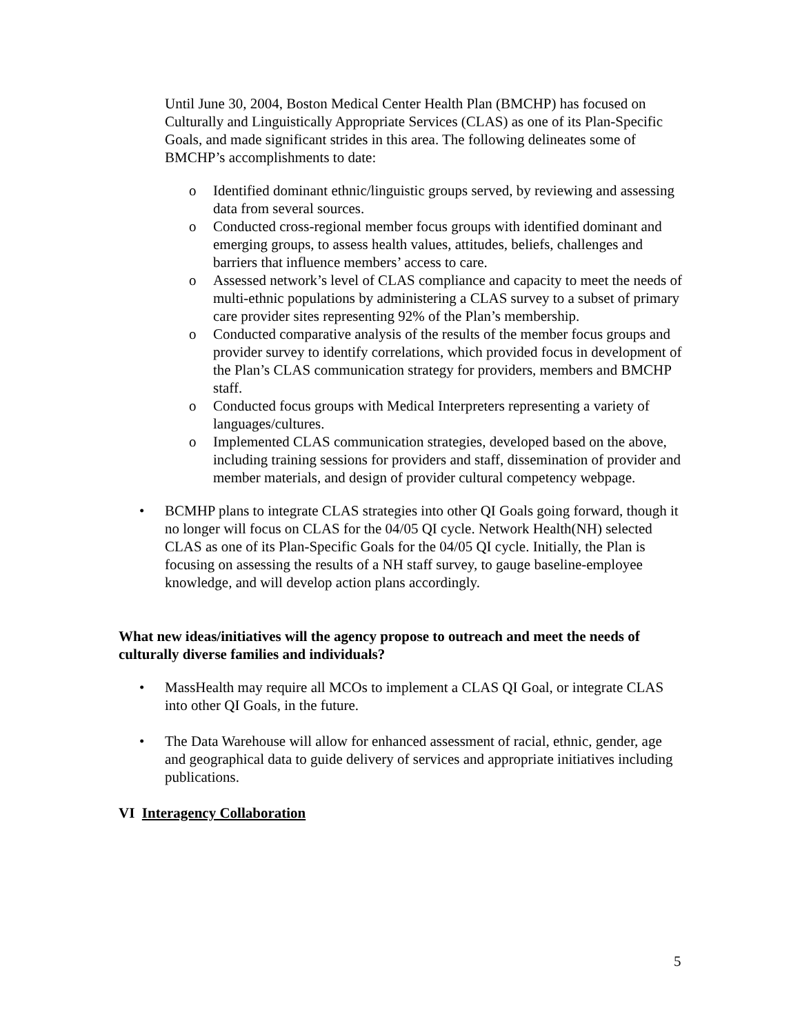Until June 30, 2004, Boston Medical Center Health Plan (BMCHP) has focused on Culturally and Linguistically Appropriate Services (CLAS) as one of its Plan-Specific Goals, and made significant strides in this area. The following delineates some of BMCHP’s accomplishments to date:
o Identified dominant ethnic/linguistic groups served, by reviewing and assessing data from several sources.
o Conducted cross-regional member focus groups with identified dominant and emerging groups, to assess health values, attitudes, beliefs, challenges and barriers that influence members’ access to care.
o Assessed network’s level of CLAS compliance and capacity to meet the needs of multi-ethnic populations by administering a CLAS survey to a subset of primary care provider sites representing 92% of the Plan’s membership.
o Conducted comparative analysis of the results of the member focus groups and provider survey to identify correlations, which provided focus in development of the Plan’s CLAS communication strategy for providers, members and BMCHP staff.
o Conducted focus groups with Medical Interpreters representing a variety of languages/cultures.
o Implemented CLAS communication strategies, developed based on the above, including training sessions for providers and staff, dissemination of provider and member materials, and design of provider cultural competency webpage.
• BCMHP plans to integrate CLAS strategies into other QI Goals going forward, though it no longer will focus on CLAS for the 04/05 QI cycle. Network Health(NH) selected CLAS as one of its Plan-Specific Goals for the 04/05 QI cycle. Initially, the Plan is focusing on assessing the results of a NH staff survey, to gauge baseline-employee knowledge, and will develop action plans accordingly.
What new ideas/initiatives will the agency propose to outreach and meet the needs of culturally diverse families and individuals?
• MassHealth may require all MCOs to implement a CLAS QI Goal, or integrate CLAS into other QI Goals, in the future.
• The Data Warehouse will allow for enhanced assessment of racial, ethnic, gender, age and geographical data to guide delivery of services and appropriate initiatives including publications.
VI Interagency Collaboration
5